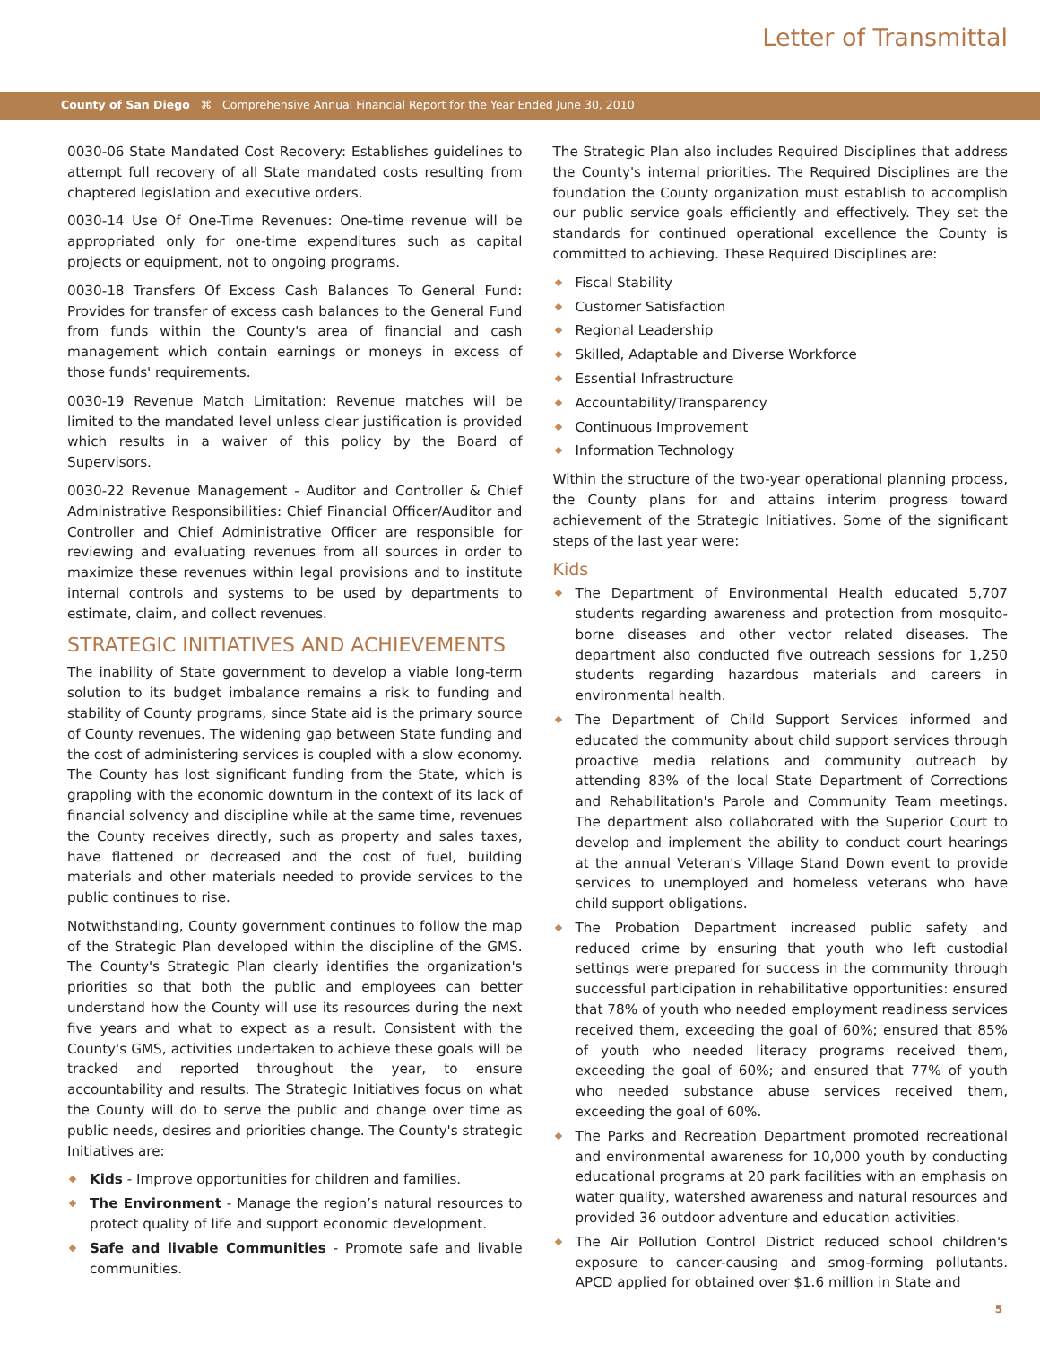Letter of Transmittal
County of San Diego ⌘ Comprehensive Annual Financial Report for the Year Ended June 30, 2010
0030-06 State Mandated Cost Recovery: Establishes guidelines to attempt full recovery of all State mandated costs resulting from chaptered legislation and executive orders.
0030-14 Use Of One-Time Revenues: One-time revenue will be appropriated only for one-time expenditures such as capital projects or equipment, not to ongoing programs.
0030-18 Transfers Of Excess Cash Balances To General Fund: Provides for transfer of excess cash balances to the General Fund from funds within the County's area of financial and cash management which contain earnings or moneys in excess of those funds' requirements.
0030-19 Revenue Match Limitation: Revenue matches will be limited to the mandated level unless clear justification is provided which results in a waiver of this policy by the Board of Supervisors.
0030-22 Revenue Management - Auditor and Controller & Chief Administrative Responsibilities: Chief Financial Officer/Auditor and Controller and Chief Administrative Officer are responsible for reviewing and evaluating revenues from all sources in order to maximize these revenues within legal provisions and to institute internal controls and systems to be used by departments to estimate, claim, and collect revenues.
STRATEGIC INITIATIVES AND ACHIEVEMENTS
The inability of State government to develop a viable long-term solution to its budget imbalance remains a risk to funding and stability of County programs, since State aid is the primary source of County revenues. The widening gap between State funding and the cost of administering services is coupled with a slow economy. The County has lost significant funding from the State, which is grappling with the economic downturn in the context of its lack of financial solvency and discipline while at the same time, revenues the County receives directly, such as property and sales taxes, have flattened or decreased and the cost of fuel, building materials and other materials needed to provide services to the public continues to rise.
Notwithstanding, County government continues to follow the map of the Strategic Plan developed within the discipline of the GMS. The County's Strategic Plan clearly identifies the organization's priorities so that both the public and employees can better understand how the County will use its resources during the next five years and what to expect as a result. Consistent with the County's GMS, activities undertaken to achieve these goals will be tracked and reported throughout the year, to ensure accountability and results. The Strategic Initiatives focus on what the County will do to serve the public and change over time as public needs, desires and priorities change. The County's strategic Initiatives are:
Kids - Improve opportunities for children and families.
The Environment - Manage the region’s natural resources to protect quality of life and support economic development.
Safe and livable Communities - Promote safe and livable communities.
The Strategic Plan also includes Required Disciplines that address the County's internal priorities. The Required Disciplines are the foundation the County organization must establish to accomplish our public service goals efficiently and effectively. They set the standards for continued operational excellence the County is committed to achieving. These Required Disciplines are:
Fiscal Stability
Customer Satisfaction
Regional Leadership
Skilled, Adaptable and Diverse Workforce
Essential Infrastructure
Accountability/Transparency
Continuous Improvement
Information Technology
Within the structure of the two-year operational planning process, the County plans for and attains interim progress toward achievement of the Strategic Initiatives. Some of the significant steps of the last year were:
Kids
The Department of Environmental Health educated 5,707 students regarding awareness and protection from mosquito-borne diseases and other vector related diseases. The department also conducted five outreach sessions for 1,250 students regarding hazardous materials and careers in environmental health.
The Department of Child Support Services informed and educated the community about child support services through proactive media relations and community outreach by attending 83% of the local State Department of Corrections and Rehabilitation's Parole and Community Team meetings. The department also collaborated with the Superior Court to develop and implement the ability to conduct court hearings at the annual Veteran's Village Stand Down event to provide services to unemployed and homeless veterans who have child support obligations.
The Probation Department increased public safety and reduced crime by ensuring that youth who left custodial settings were prepared for success in the community through successful participation in rehabilitative opportunities: ensured that 78% of youth who needed employment readiness services received them, exceeding the goal of 60%; ensured that 85% of youth who needed literacy programs received them, exceeding the goal of 60%; and ensured that 77% of youth who needed substance abuse services received them, exceeding the goal of 60%.
The Parks and Recreation Department promoted recreational and environmental awareness for 10,000 youth by conducting educational programs at 20 park facilities with an emphasis on water quality, watershed awareness and natural resources and provided 36 outdoor adventure and education activities.
The Air Pollution Control District reduced school children's exposure to cancer-causing and smog-forming pollutants. APCD applied for obtained over $1.6 million in State and
5